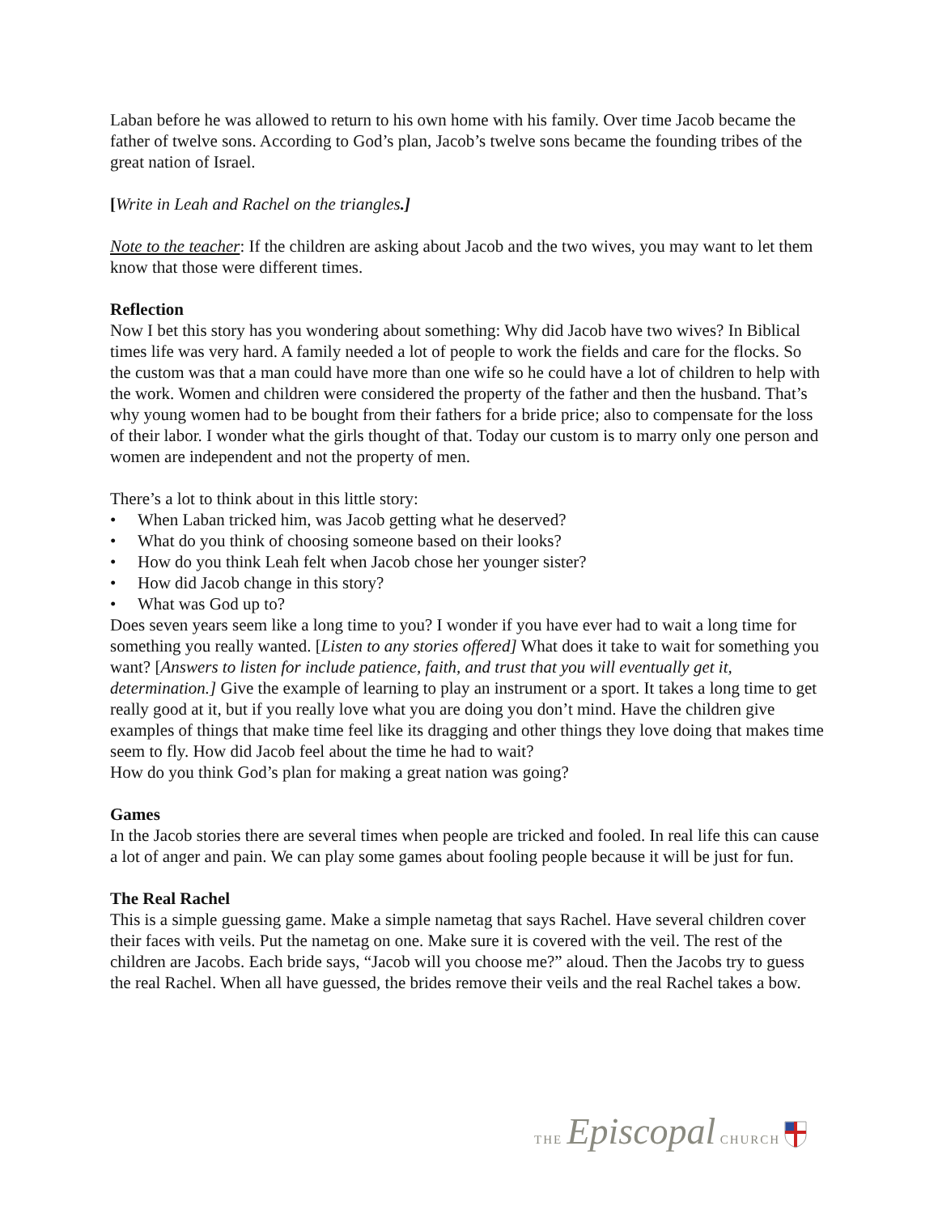Laban before he was allowed to return to his own home with his family. Over time Jacob became the father of twelve sons. According to God’s plan, Jacob’s twelve sons became the founding tribes of the great nation of Israel.
[Write in Leah and Rachel on the triangles.]
Note to the teacher: If the children are asking about Jacob and the two wives, you may want to let them know that those were different times.
Reflection
Now I bet this story has you wondering about something: Why did Jacob have two wives? In Biblical times life was very hard. A family needed a lot of people to work the fields and care for the flocks. So the custom was that a man could have more than one wife so he could have a lot of children to help with the work. Women and children were considered the property of the father and then the husband. That’s why young women had to be bought from their fathers for a bride price; also to compensate for the loss of their labor. I wonder what the girls thought of that. Today our custom is to marry only one person and women are independent and not the property of men.
There’s a lot to think about in this little story:
• When Laban tricked him, was Jacob getting what he deserved?
• What do you think of choosing someone based on their looks?
• How do you think Leah felt when Jacob chose her younger sister?
• How did Jacob change in this story?
• What was God up to?
Does seven years seem like a long time to you? I wonder if you have ever had to wait a long time for something you really wanted. [Listen to any stories offered] What does it take to wait for something you want? [Answers to listen for include patience, faith, and trust that you will eventually get it, determination.] Give the example of learning to play an instrument or a sport. It takes a long time to get really good at it, but if you really love what you are doing you don’t mind. Have the children give examples of things that make time feel like its dragging and other things they love doing that makes time seem to fly. How did Jacob feel about the time he had to wait?
How do you think God’s plan for making a great nation was going?
Games
In the Jacob stories there are several times when people are tricked and fooled. In real life this can cause a lot of anger and pain. We can play some games about fooling people because it will be just for fun.
The Real Rachel
This is a simple guessing game. Make a simple nametag that says Rachel. Have several children cover their faces with veils. Put the nametag on one. Make sure it is covered with the veil. The rest of the children are Jacobs. Each bride says, “Jacob will you choose me?” aloud. Then the Jacobs try to guess the real Rachel. When all have guessed, the brides remove their veils and the real Rachel takes a bow.
THE Episcopal CHURCH